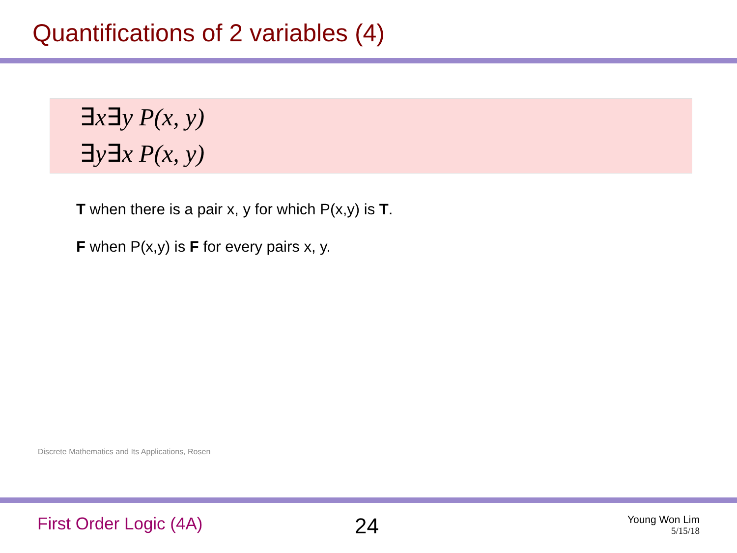Quantifications of 2 variables (4)
∃x∃y P(x, y)
∃y∃x P(x, y)
T when there is a pair x, y for which P(x,y) is T.
F when P(x,y) is F for every pairs x, y.
Discrete Mathematics and Its Applications, Rosen
First Order Logic (4A) 24
Young Won Lim
5/15/18